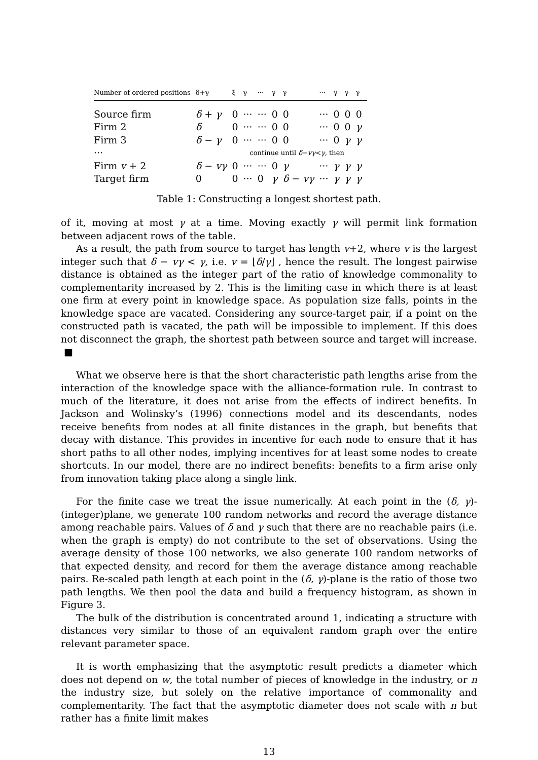| Number of ordered positions | δ+γ | ξ | γ | ··· | γ | γ | ··· | γ | γ | γ |
| --- | --- | --- | --- | --- | --- | --- | --- | --- | --- | --- |
| Source firm | δ + γ | 0 | ··· | ··· | 0 | 0 | ··· | 0 | 0 | 0 |
| Firm 2 | δ | 0 | ··· | ··· | 0 | 0 | ··· | 0 | 0 | γ |
| Firm 3 | δ − γ | 0 | ··· | ··· | 0 | 0 | ··· | 0 | γ | γ |
| ··· | | continue until δ − vγ < γ , then | | | | | | | | |
| Firm v + 2 | δ − vγ | 0 | ··· | ··· | 0 | γ | ··· | γ | γ | γ |
| Target firm | 0 | 0 | ··· | 0 | γ | δ − vγ | ··· | γ | γ | γ |
Table 1: Constructing a longest shortest path.
of it, moving at most γ at a time. Moving exactly γ will permit link formation between adjacent rows of the table.
As a result, the path from source to target has length v+2, where v is the largest integer such that δ − vγ < γ, i.e. v = ⌊δ/γ⌋ , hence the result. The longest pairwise distance is obtained as the integer part of the ratio of knowledge commonality to complementarity increased by 2. This is the limiting case in which there is at least one firm at every point in knowledge space. As population size falls, points in the knowledge space are vacated. Considering any source-target pair, if a point on the constructed path is vacated, the path will be impossible to implement. If this does not disconnect the graph, the shortest path between source and target will increase. ■
What we observe here is that the short characteristic path lengths arise from the interaction of the knowledge space with the alliance-formation rule. In contrast to much of the literature, it does not arise from the effects of indirect benefits. In Jackson and Wolinsky’s (1996) connections model and its descendants, nodes receive benefits from nodes at all finite distances in the graph, but benefits that decay with distance. This provides in incentive for each node to ensure that it has short paths to all other nodes, implying incentives for at least some nodes to create shortcuts. In our model, there are no indirect benefits: benefits to a firm arise only from innovation taking place along a single link.
For the finite case we treat the issue numerically. At each point in the (δ, γ)-(integer)plane, we generate 100 random networks and record the average distance among reachable pairs. Values of δ and γ such that there are no reachable pairs (i.e. when the graph is empty) do not contribute to the set of observations. Using the average density of those 100 networks, we also generate 100 random networks of that expected density, and record for them the average distance among reachable pairs. Re-scaled path length at each point in the (δ, γ)-plane is the ratio of those two path lengths. We then pool the data and build a frequency histogram, as shown in Figure 3.
The bulk of the distribution is concentrated around 1, indicating a structure with distances very similar to those of an equivalent random graph over the entire relevant parameter space.
It is worth emphasizing that the asymptotic result predicts a diameter which does not depend on w, the total number of pieces of knowledge in the industry, or n the industry size, but solely on the relative importance of commonality and complementarity. The fact that the asymptotic diameter does not scale with n but rather has a finite limit makes
13